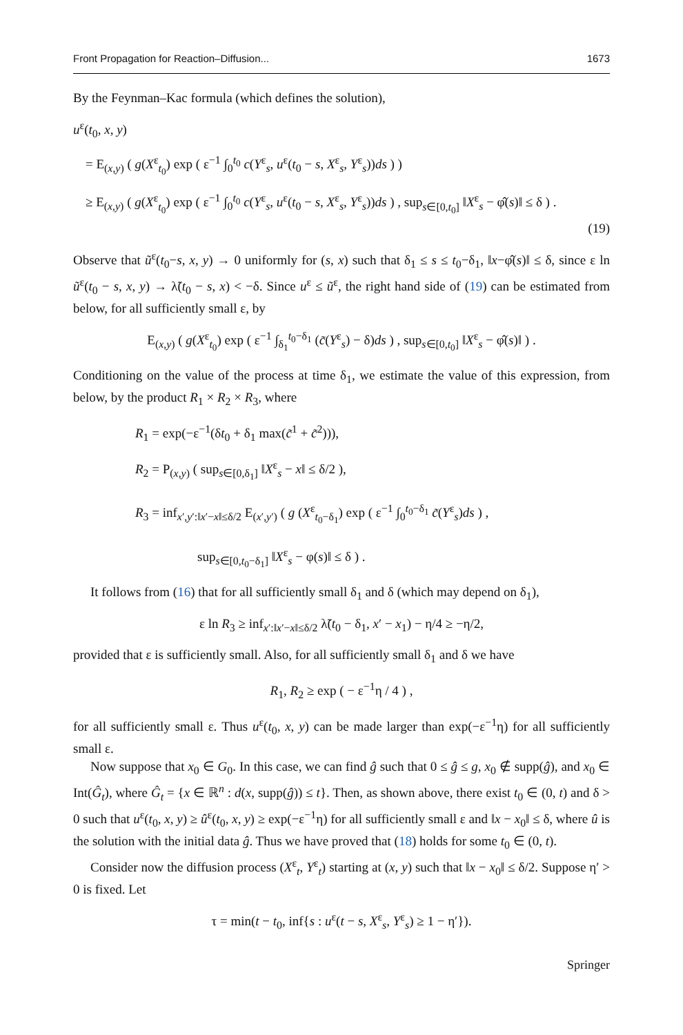Front Propagation for Reaction–Diffusion... 1673
By the Feynman–Kac formula (which defines the solution),
u<sup>ε</sup>(t<sub>0</sub>, x, y)
= E<sub>(x,y)</sub> ( g(X<sup>ε</sup><sub>t<sub>0</sub></sub>) exp ( ε<sup>−1</sup> ∫<sub>0</sub><sup>t<sub>0</sub></sup> c(Y<sup>ε</sup><sub>s</sub>, u<sup>ε</sup>(t<sub>0</sub> − s, X<sup>ε</sup><sub>s</sub>, Y<sup>ε</sup><sub>s</sub>))ds ) )
≥ E<sub>(x,y)</sub> ( g(X<sup>ε</sup><sub>t<sub>0</sub></sub>) exp ( ε<sup>−1</sup> ∫<sub>0</sub><sup>t<sub>0</sub></sup> c(Y<sup>ε</sup><sub>s</sub>, u<sup>ε</sup>(t<sub>0</sub> − s, X<sup>ε</sup><sub>s</sub>, Y<sup>ε</sup><sub>s</sub>))ds ) , sup<sub>s∈[0,t<sub>0</sub>]</sub> ‖X<sup>ε</sup><sub>s</sub> − φ̂(s)‖ ≤ δ ) .
(19)
Observe that ũ<sup>ε</sup>(t<sub>0</sub>−s, x, y) → 0 uniformly for (s, x) such that δ<sub>1</sub> ≤ s ≤ t<sub>0</sub>−δ<sub>1</sub>, ‖x−φ̂(s)‖ ≤ δ, since ε ln ũ<sup>ε</sup>(t<sub>0</sub> − s, x, y) → λ̃(t<sub>0</sub> − s, x) < −δ. Since u<sup>ε</sup> ≤ ũ<sup>ε</sup>, the right hand side of (19) can be estimated from below, for all sufficiently small ε, by
E<sub>(x,y)</sub> ( g(X<sup>ε</sup><sub>t<sub>0</sub></sub>) exp ( ε<sup>−1</sup> ∫<sub>δ<sub>1</sub></sub><sup>t<sub>0</sub>−δ<sub>1</sub></sup> (c̃(Y<sup>ε</sup><sub>s</sub>) − δ)ds ) , sup<sub>s∈[0,t<sub>0</sub>]</sub> ‖X<sup>ε</sup><sub>s</sub> − φ̂(s)‖ ) .
Conditioning on the value of the process at time δ<sub>1</sub>, we estimate the value of this expression, from below, by the product R<sub>1</sub> × R<sub>2</sub> × R<sub>3</sub>, where
R<sub>1</sub> = exp(−ε<sup>−1</sup>(δt<sub>0</sub> + δ<sub>1</sub> max(c̃<sup>1</sup> + c̃<sup>2</sup>))),
R<sub>2</sub> = P<sub>(x,y)</sub> ( sup<sub>s∈[0,δ<sub>1</sub>]</sub> ‖X<sup>ε</sup><sub>s</sub> − x‖ ≤ δ/2 ),
R<sub>3</sub> = inf<sub>x′,y′:‖x′−x‖≤δ/2</sub> E<sub>(x′,y′)</sub> ( g (X<sup>ε</sup><sub>t<sub>0</sub>−δ<sub>1</sub></sub>) exp ( ε<sup>−1</sup> ∫<sub>0</sub><sup>t<sub>0</sub>−δ<sub>1</sub></sup> c̃(Y<sup>ε</sup><sub>s</sub>)ds ) ,
sup<sub>s∈[0,t<sub>0</sub>−δ<sub>1</sub>]</sub> ‖X<sup>ε</sup><sub>s</sub> − φ(s)‖ ≤ δ ) .
It follows from (16) that for all sufficiently small δ<sub>1</sub> and δ (which may depend on δ<sub>1</sub>),
ε ln R<sub>3</sub> ≥ inf<sub>x′:‖x′−x‖≤δ/2</sub> λ̃(t<sub>0</sub> − δ<sub>1</sub>, x′ − x<sub>1</sub>) − η/4 ≥ −η/2,
provided that ε is sufficiently small. Also, for all sufficiently small δ<sub>1</sub> and δ we have
R<sub>1</sub>, R<sub>2</sub> ≥ exp ( − ε<sup>−1</sup>η / 4 ) ,
for all sufficiently small ε. Thus u<sup>ε</sup>(t<sub>0</sub>, x, y) can be made larger than exp(−ε<sup>−1</sup>η) for all sufficiently small ε.
Now suppose that x<sub>0</sub> ∈ G<sub>0</sub>. In this case, we can find ĝ such that 0 ≤ ĝ ≤ g, x<sub>0</sub> ∉ supp(ĝ), and x<sub>0</sub> ∈ Int(Ĝ<sub>t</sub>), where Ĝ<sub>t</sub> = {x ∈ ℝ<sup>n</sup> : d(x, supp(ĝ)) ≤ t}. Then, as shown above, there exist t<sub>0</sub> ∈ (0, t) and δ > 0 such that u<sup>ε</sup>(t<sub>0</sub>, x, y) ≥ û<sup>ε</sup>(t<sub>0</sub>, x, y) ≥ exp(−ε<sup>−1</sup>η) for all sufficiently small ε and ‖x − x<sub>0</sub>‖ ≤ δ, where û is the solution with the initial data ĝ. Thus we have proved that (18) holds for some t<sub>0</sub> ∈ (0, t).
Consider now the diffusion process (X<sup>ε</sup><sub>t</sub>, Y<sup>ε</sup><sub>t</sub>) starting at (x, y) such that ‖x − x<sub>0</sub>‖ ≤ δ/2. Suppose η′ > 0 is fixed. Let
τ = min(t − t<sub>0</sub>, inf{s : u<sup>ε</sup>(t − s, X<sup>ε</sup><sub>s</sub>, Y<sup>ε</sup><sub>s</sub>) ≥ 1 − η′}).
Springer